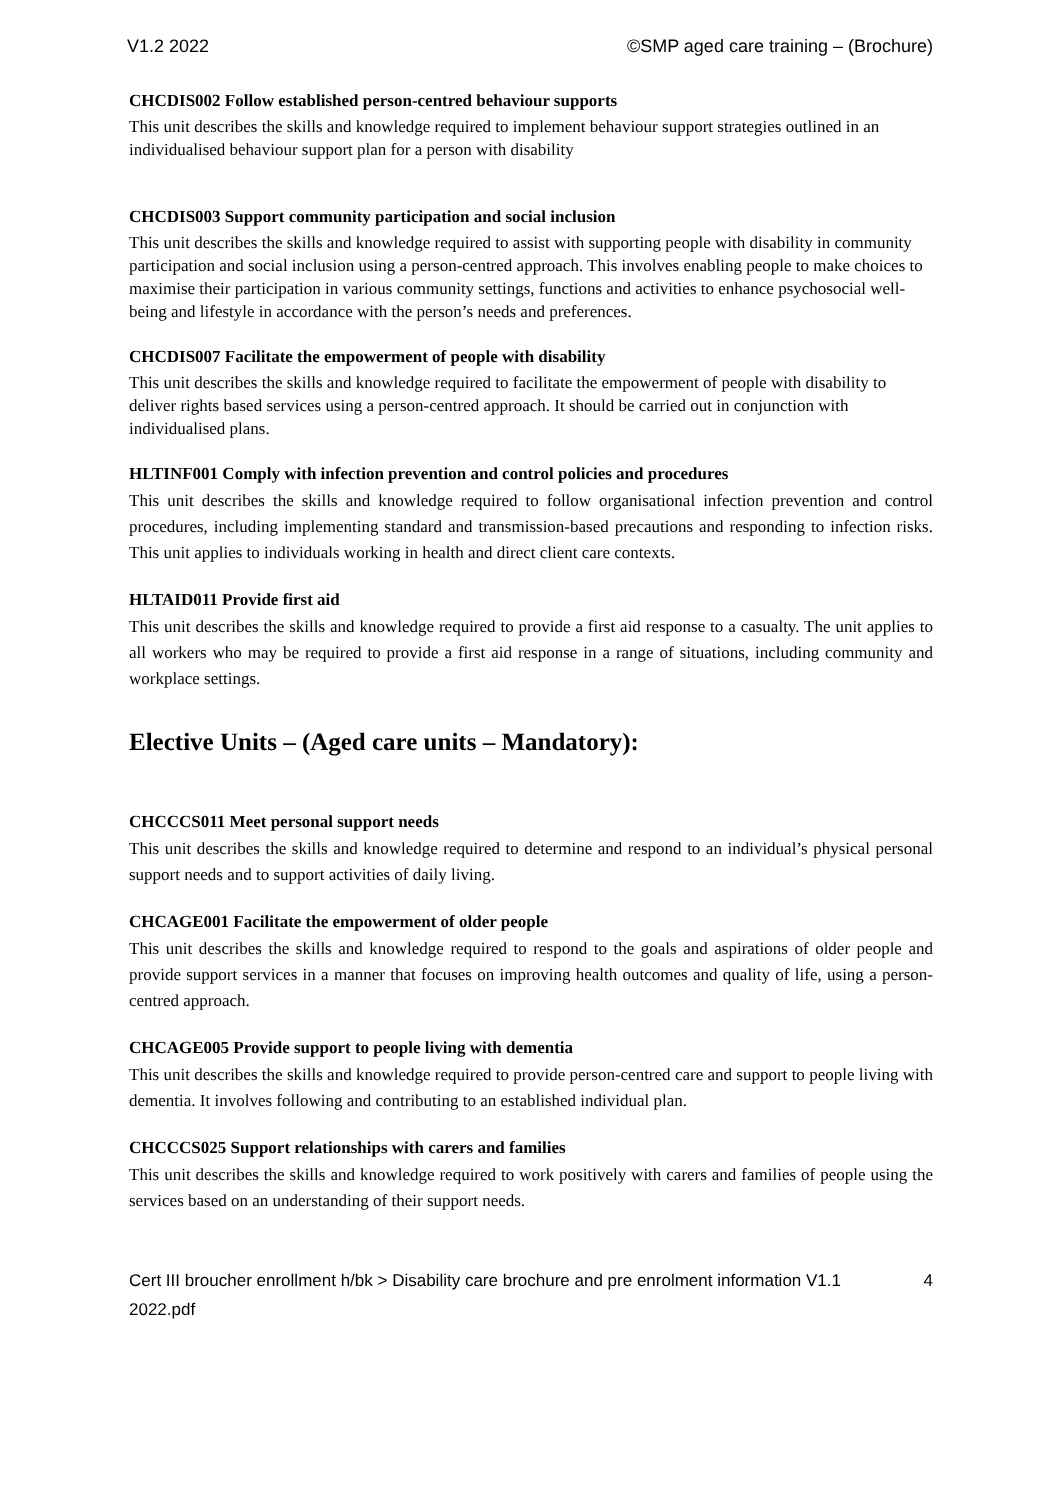V1.2 2022 ©SMP aged care training – (Brochure)
CHCDIS002 Follow established person-centred behaviour supports
This unit describes the skills and knowledge required to implement behaviour support strategies outlined in an individualised behaviour support plan for a person with disability
CHCDIS003 Support community participation and social inclusion
This unit describes the skills and knowledge required to assist with supporting people with disability in community participation and social inclusion using a person-centred approach. This involves enabling people to make choices to maximise their participation in various community settings, functions and activities to enhance psychosocial well-being and lifestyle in accordance with the person’s needs and preferences.
CHCDIS007 Facilitate the empowerment of people with disability
This unit describes the skills and knowledge required to facilitate the empowerment of people with disability to deliver rights based services using a person-centred approach. It should be carried out in conjunction with individualised plans.
HLTINF001 Comply with infection prevention and control policies and procedures
This unit describes the skills and knowledge required to follow organisational infection prevention and control procedures, including implementing standard and transmission-based precautions and responding to infection risks. This unit applies to individuals working in health and direct client care contexts.
HLTAID011 Provide first aid
This unit describes the skills and knowledge required to provide a first aid response to a casualty. The unit applies to all workers who may be required to provide a first aid response in a range of situations, including community and workplace settings.
Elective Units – (Aged care units – Mandatory):
CHCCCS011 Meet personal support needs
This unit describes the skills and knowledge required to determine and respond to an individual’s physical personal support needs and to support activities of daily living.
CHCAGE001 Facilitate the empowerment of older people
This unit describes the skills and knowledge required to respond to the goals and aspirations of older people and provide support services in a manner that focuses on improving health outcomes and quality of life, using a person-centred approach.
CHCAGE005 Provide support to people living with dementia
This unit describes the skills and knowledge required to provide person-centred care and support to people living with dementia. It involves following and contributing to an established individual plan.
CHCCCS025 Support relationships with carers and families
This unit describes the skills and knowledge required to work positively with carers and families of people using the services based on an understanding of their support needs.
Cert III broucher enrollment h/bk > Disability care brochure and pre enrolment information V1.1 2022.pdf 4